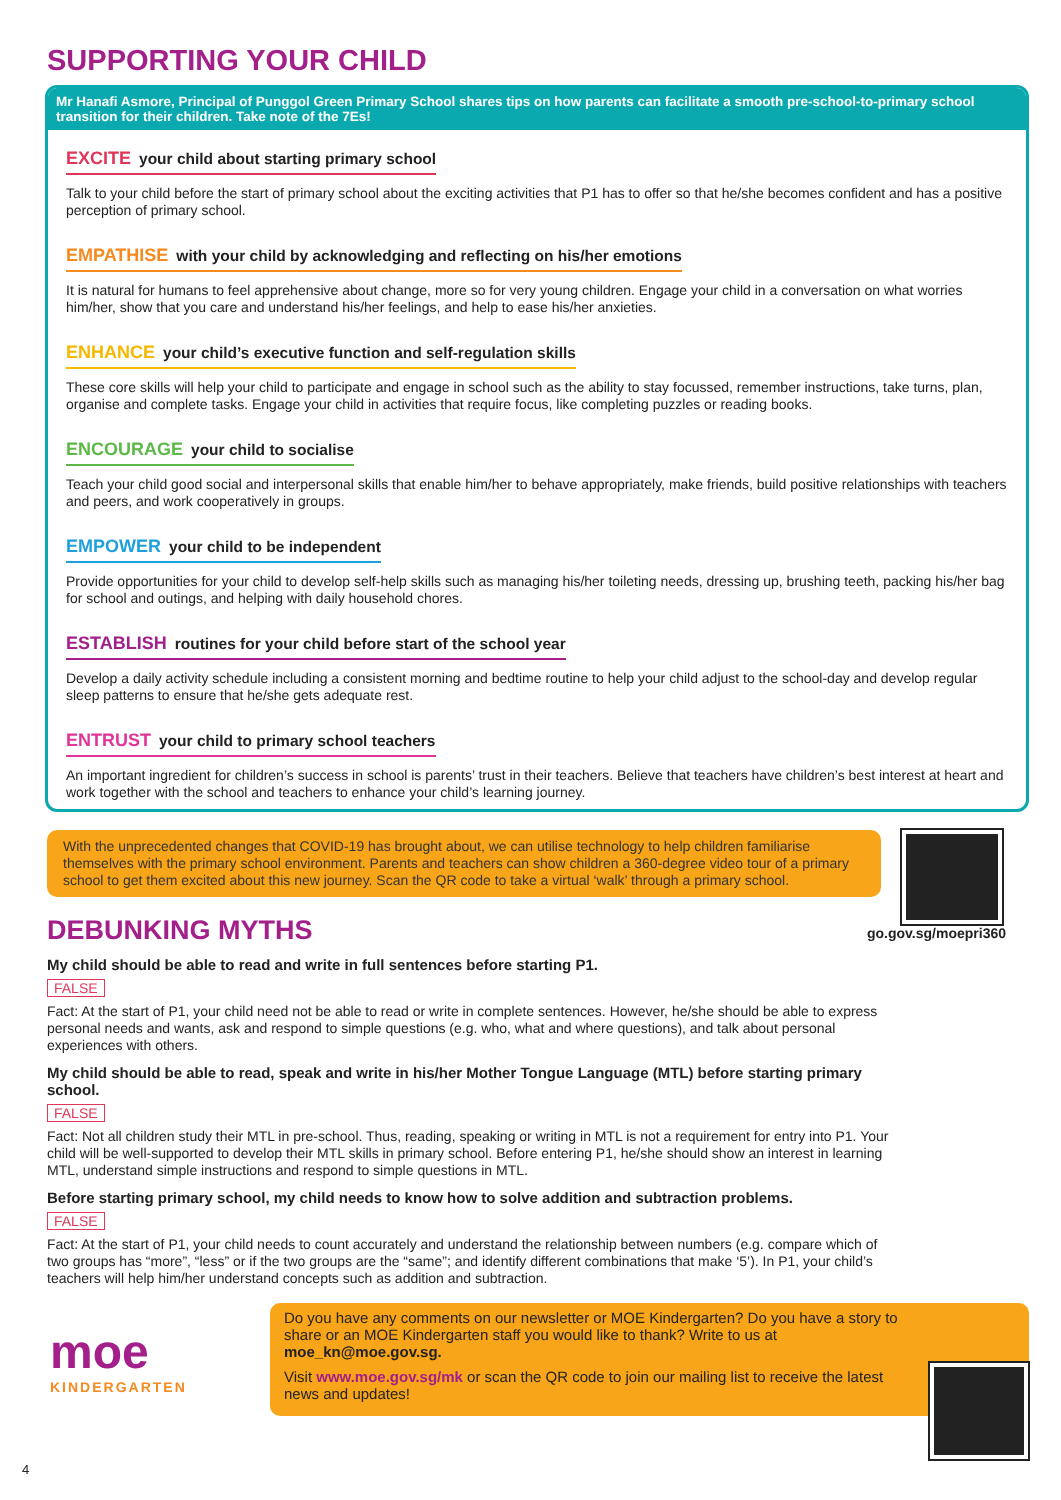SUPPORTING YOUR CHILD
Mr Hanafi Asmore, Principal of Punggol Green Primary School shares tips on how parents can facilitate a smooth pre-school-to-primary school transition for their children. Take note of the 7Es!
EXCITE your child about starting primary school
Talk to your child before the start of primary school about the exciting activities that P1 has to offer so that he/she becomes confident and has a positive perception of primary school.
EMPATHISE with your child by acknowledging and reflecting on his/her emotions
It is natural for humans to feel apprehensive about change, more so for very young children. Engage your child in a conversation on what worries him/her, show that you care and understand his/her feelings, and help to ease his/her anxieties.
ENHANCE your child’s executive function and self-regulation skills
These core skills will help your child to participate and engage in school such as the ability to stay focussed, remember instructions, take turns, plan, organise and complete tasks. Engage your child in activities that require focus, like completing puzzles or reading books.
ENCOURAGE your child to socialise
Teach your child good social and interpersonal skills that enable him/her to behave appropriately, make friends, build positive relationships with teachers and peers, and work cooperatively in groups.
EMPOWER your child to be independent
Provide opportunities for your child to develop self-help skills such as managing his/her toileting needs, dressing up, brushing teeth, packing his/her bag for school and outings, and helping with daily household chores.
ESTABLISH routines for your child before start of the school year
Develop a daily activity schedule including a consistent morning and bedtime routine to help your child adjust to the school-day and develop regular sleep patterns to ensure that he/she gets adequate rest.
ENTRUST your child to primary school teachers
An important ingredient for children’s success in school is parents’ trust in their teachers. Believe that teachers have children’s best interest at heart and work together with the school and teachers to enhance your child’s learning journey.
With the unprecedented changes that COVID-19 has brought about, we can utilise technology to help children familiarise themselves with the primary school environment. Parents and teachers can show children a 360-degree video tour of a primary school to get them excited about this new journey. Scan the QR code to take a virtual ‘walk’ through a primary school.
go.gov.sg/moepri360
DEBUNKING MYTHS
My child should be able to read and write in full sentences before starting P1.
FALSE
Fact: At the start of P1, your child need not be able to read or write in complete sentences. However, he/she should be able to express personal needs and wants, ask and respond to simple questions (e.g. who, what and where questions), and talk about personal experiences with others.
My child should be able to read, speak and write in his/her Mother Tongue Language (MTL) before starting primary school.
FALSE
Fact: Not all children study their MTL in pre-school. Thus, reading, speaking or writing in MTL is not a requirement for entry into P1. Your child will be well-supported to develop their MTL skills in primary school. Before entering P1, he/she should show an interest in learning MTL, understand simple instructions and respond to simple questions in MTL.
Before starting primary school, my child needs to know how to solve addition and subtraction problems.
FALSE
Fact: At the start of P1, your child needs to count accurately and understand the relationship between numbers (e.g. compare which of two groups has “more”, “less” or if the two groups are the “same”; and identify different combinations that make ‘5’). In P1, your child’s teachers will help him/her understand concepts such as addition and subtraction.
moe
KINDERGARTEN
Do you have any comments on our newsletter or MOE Kindergarten? Do you have a story to share or an MOE Kindergarten staff you would like to thank? Write to us at moe_kn@moe.gov.sg.
Visit www.moe.gov.sg/mk or scan the QR code to join our mailing list to receive the latest news and updates!
4